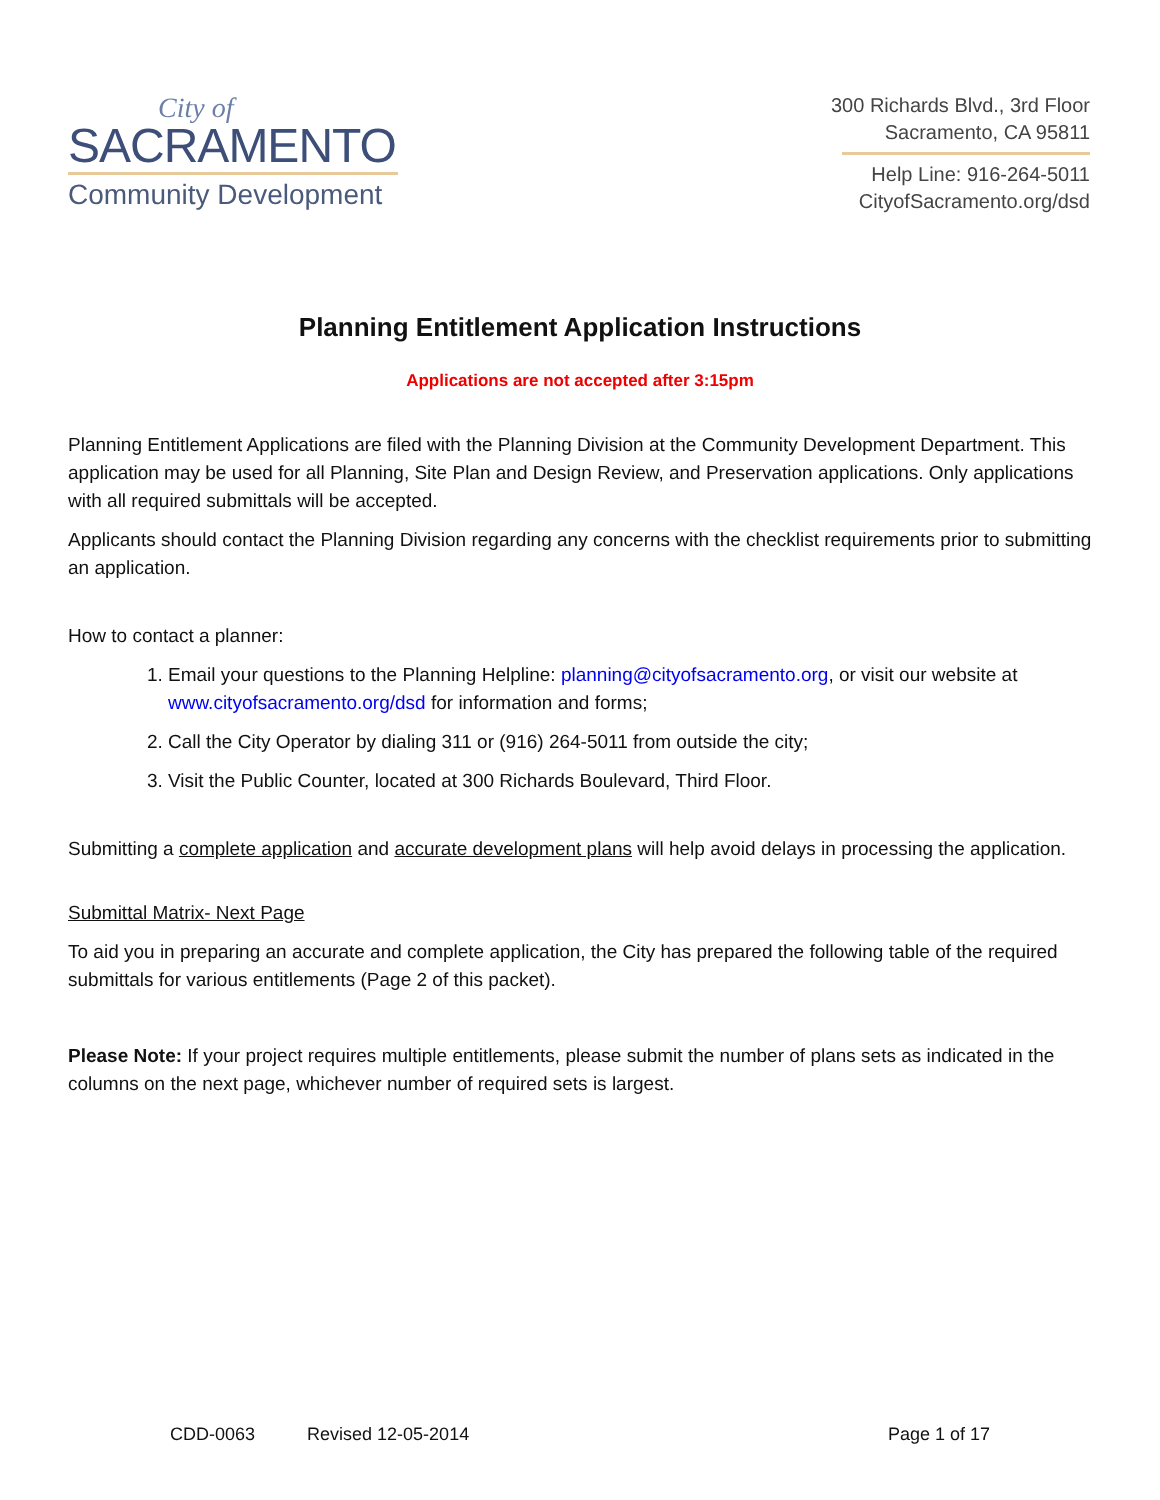City of
SACRAMENTO
Community Development
300 Richards Blvd., 3rd Floor
Sacramento, CA 95811
Help Line: 916-264-5011
CityofSacramento.org/dsd
Planning Entitlement Application Instructions
Applications are not accepted after 3:15pm
Planning Entitlement Applications are filed with the Planning Division at the Community Development Department. This application may be used for all Planning, Site Plan and Design Review, and Preservation applications. Only applications with all required submittals will be accepted.
Applicants should contact the Planning Division regarding any concerns with the checklist requirements prior to submitting an application.
How to contact a planner:
1. Email your questions to the Planning Helpline: planning@cityofsacramento.org, or visit our website at www.cityofsacramento.org/dsd for information and forms;
2. Call the City Operator by dialing 311 or (916) 264-5011 from outside the city;
3. Visit the Public Counter, located at 300 Richards Boulevard, Third Floor.
Submitting a complete application and accurate development plans will help avoid delays in processing the application.
Submittal Matrix- Next Page
To aid you in preparing an accurate and complete application, the City has prepared the following table of the required submittals for various entitlements (Page 2 of this packet).
Please Note: If your project requires multiple entitlements, please submit the number of plans sets as indicated in the columns on the next page, whichever number of required sets is largest.
CDD-0063 Revised 12-05-2014 Page 1 of 17